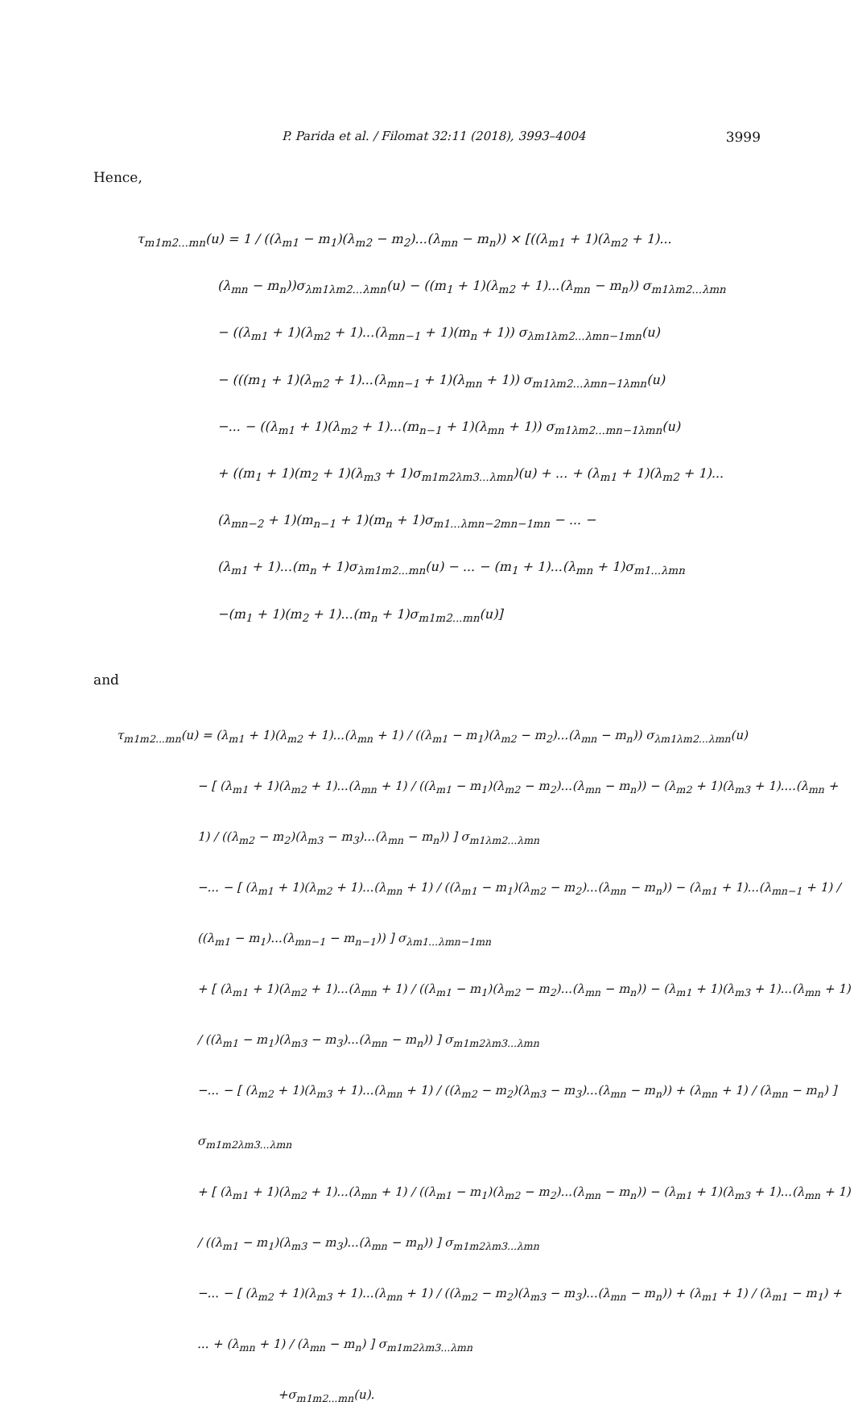P. Parida et al. / Filomat 32:11 (2018), 3993–4004 3999
Hence,
τ<sub>m1m2...mn</sub>(u) = 1 / ((λ<sub>m1</sub> − m<sub>1</sub>)(λ<sub>m2</sub> − m<sub>2</sub>)...(λ<sub>mn</sub> − m<sub>n</sub>)) × [((λ<sub>m1</sub> + 1)(λ<sub>m2</sub> + 1)...
(λ<sub>mn</sub> − m<sub>n</sub>))σ<sub>λm1λm2...λmn</sub>(u) − ((m<sub>1</sub> + 1)(λ<sub>m2</sub> + 1)...(λ<sub>mn</sub> − m<sub>n</sub>)) σ<sub>m1λm2...λmn</sub>
− ((λ<sub>m1</sub> + 1)(λ<sub>m2</sub> + 1)...(λ<sub>mn−1</sub> + 1)(m<sub>n</sub> + 1)) σ<sub>λm1λm2...λmn−1mn</sub>(u)
− (((m<sub>1</sub> + 1)(λ<sub>m2</sub> + 1)...(λ<sub>mn−1</sub> + 1)(λ<sub>mn</sub> + 1)) σ<sub>m1λm2...λmn−1λmn</sub>(u)
−... − ((λ<sub>m1</sub> + 1)(λ<sub>m2</sub> + 1)...(m<sub>n−1</sub> + 1)(λ<sub>mn</sub> + 1)) σ<sub>m1λm2...mn−1λmn</sub>(u)
+ ((m<sub>1</sub> + 1)(m<sub>2</sub> + 1)(λ<sub>m3</sub> + 1)σ<sub>m1m2λm3...λmn</sub>)(u) + ... + (λ<sub>m1</sub> + 1)(λ<sub>m2</sub> + 1)...
(λ<sub>mn−2</sub> + 1)(m<sub>n−1</sub> + 1)(m<sub>n</sub> + 1)σ<sub>m1...λmn−2mn−1mn</sub> − ... −
(λ<sub>m1</sub> + 1)...(m<sub>n</sub> + 1)σ<sub>λm1m2...mn</sub>(u) − ... − (m<sub>1</sub> + 1)...(λ<sub>mn</sub> + 1)σ<sub>m1...λmn</sub>
−(m<sub>1</sub> + 1)(m<sub>2</sub> + 1)...(m<sub>n</sub> + 1)σ<sub>m1m2...mn</sub>(u)]
and
τ<sub>m1m2...mn</sub>(u) = (λ<sub>m1</sub> + 1)(λ<sub>m2</sub> + 1)...(λ<sub>mn</sub> + 1) / ((λ<sub>m1</sub> − m<sub>1</sub>)(λ<sub>m2</sub> − m<sub>2</sub>)...(λ<sub>mn</sub> − m<sub>n</sub>)) σ<sub>λm1λm2...λmn</sub>(u)
− [ (λ<sub>m1</sub> + 1)(λ<sub>m2</sub> + 1)...(λ<sub>mn</sub> + 1) / ((λ<sub>m1</sub> − m<sub>1</sub>)(λ<sub>m2</sub> − m<sub>2</sub>)...(λ<sub>mn</sub> − m<sub>n</sub>)) − (λ<sub>m2</sub> + 1)(λ<sub>m3</sub> + 1)....(λ<sub>mn</sub> + 1) / ((λ<sub>m2</sub> − m<sub>2</sub>)(λ<sub>m3</sub> − m<sub>3</sub>)...(λ<sub>mn</sub> − m<sub>n</sub>)) ] σ<sub>m1λm2...λmn</sub>
−... − [ (λ<sub>m1</sub> + 1)(λ<sub>m2</sub> + 1)...(λ<sub>mn</sub> + 1) / ((λ<sub>m1</sub> − m<sub>1</sub>)(λ<sub>m2</sub> − m<sub>2</sub>)...(λ<sub>mn</sub> − m<sub>n</sub>)) − (λ<sub>m1</sub> + 1)...(λ<sub>mn−1</sub> + 1) / ((λ<sub>m1</sub> − m<sub>1</sub>)...(λ<sub>mn−1</sub> − m<sub>n−1</sub>)) ] σ<sub>λm1...λmn−1mn</sub>
+ [ (λ<sub>m1</sub> + 1)(λ<sub>m2</sub> + 1)...(λ<sub>mn</sub> + 1) / ((λ<sub>m1</sub> − m<sub>1</sub>)(λ<sub>m2</sub> − m<sub>2</sub>)...(λ<sub>mn</sub> − m<sub>n</sub>)) − (λ<sub>m1</sub> + 1)(λ<sub>m3</sub> + 1)...(λ<sub>mn</sub> + 1) / ((λ<sub>m1</sub> − m<sub>1</sub>)(λ<sub>m3</sub> − m<sub>3</sub>)...(λ<sub>mn</sub> − m<sub>n</sub>)) ] σ<sub>m1m2λm3...λmn</sub>
−... − [ (λ<sub>m2</sub> + 1)(λ<sub>m3</sub> + 1)...(λ<sub>mn</sub> + 1) / ((λ<sub>m2</sub> − m<sub>2</sub>)(λ<sub>m3</sub> − m<sub>3</sub>)...(λ<sub>mn</sub> − m<sub>n</sub>)) + (λ<sub>mn</sub> + 1) / (λ<sub>mn</sub> − m<sub>n</sub>) ] σ<sub>m1m2λm3...λmn</sub>
+ [ (λ<sub>m1</sub> + 1)(λ<sub>m2</sub> + 1)...(λ<sub>mn</sub> + 1) / ((λ<sub>m1</sub> − m<sub>1</sub>)(λ<sub>m2</sub> − m<sub>2</sub>)...(λ<sub>mn</sub> − m<sub>n</sub>)) − (λ<sub>m1</sub> + 1)(λ<sub>m3</sub> + 1)...(λ<sub>mn</sub> + 1) / ((λ<sub>m1</sub> − m<sub>1</sub>)(λ<sub>m3</sub> − m<sub>3</sub>)...(λ<sub>mn</sub> − m<sub>n</sub>)) ] σ<sub>m1m2λm3...λmn</sub>
−... − [ (λ<sub>m2</sub> + 1)(λ<sub>m3</sub> + 1)...(λ<sub>mn</sub> + 1) / ((λ<sub>m2</sub> − m<sub>2</sub>)(λ<sub>m3</sub> − m<sub>3</sub>)...(λ<sub>mn</sub> − m<sub>n</sub>)) + (λ<sub>m1</sub> + 1) / (λ<sub>m1</sub> − m<sub>1</sub>) + ... + (λ<sub>mn</sub> + 1) / (λ<sub>mn</sub> − m<sub>n</sub>) ] σ<sub>m1m2λm3...λmn</sub>
+σ<sub>m1m2...mn</sub>(u).